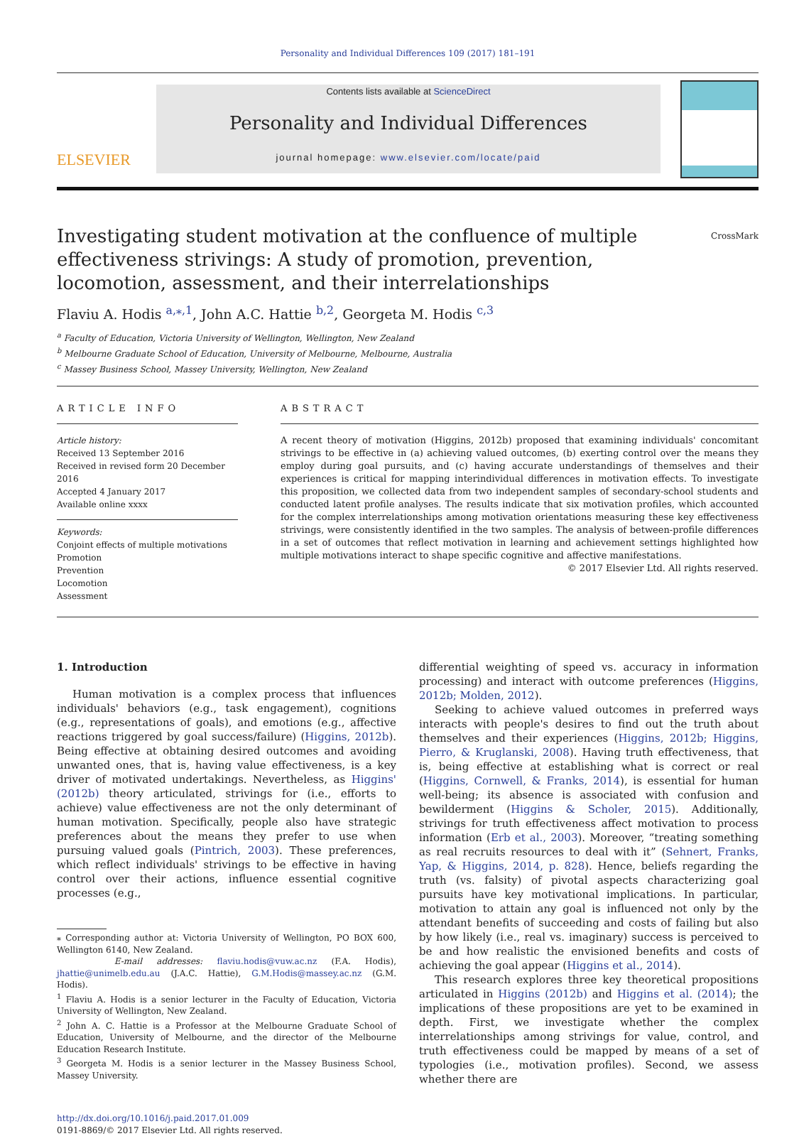Personality and Individual Differences 109 (2017) 181–191
ELSEVIER
Contents lists available at ScienceDirect
Personality and Individual Differences
journal homepage: www.elsevier.com/locate/paid
Investigating student motivation at the confluence of multiple effectiveness strivings: A study of promotion, prevention, locomotion, assessment, and their interrelationships CrossMark
Flaviu A. Hodis <sup>a,⁎,1</sup>, John A.C. Hattie <sup>b,2</sup>, Georgeta M. Hodis <sup>c,3</sup>
<sup>a</sup> Faculty of Education, Victoria University of Wellington, Wellington, New Zealand
<sup>b</sup> Melbourne Graduate School of Education, University of Melbourne, Melbourne, Australia
<sup>c</sup> Massey Business School, Massey University, Wellington, New Zealand
ARTICLE INFO
Article history:
Received 13 September 2016
Received in revised form 20 December 2016
Accepted 4 January 2017
Available online xxxx
Keywords:
Conjoint effects of multiple motivations
Promotion
Prevention
Locomotion
Assessment
ABSTRACT
A recent theory of motivation (Higgins, 2012b) proposed that examining individuals' concomitant strivings to be effective in (a) achieving valued outcomes, (b) exerting control over the means they employ during goal pursuits, and (c) having accurate understandings of themselves and their experiences is critical for mapping interindividual differences in motivation effects. To investigate this proposition, we collected data from two independent samples of secondary-school students and conducted latent profile analyses. The results indicate that six motivation profiles, which accounted for the complex interrelationships among motivation orientations measuring these key effectiveness strivings, were consistently identified in the two samples. The analysis of between-profile differences in a set of outcomes that reflect motivation in learning and achievement settings highlighted how multiple motivations interact to shape specific cognitive and affective manifestations.
© 2017 Elsevier Ltd. All rights reserved.
1. Introduction
Human motivation is a complex process that influences individuals' behaviors (e.g., task engagement), cognitions (e.g., representations of goals), and emotions (e.g., affective reactions triggered by goal success/failure) (Higgins, 2012b). Being effective at obtaining desired outcomes and avoiding unwanted ones, that is, having value effectiveness, is a key driver of motivated undertakings. Nevertheless, as Higgins' (2012b) theory articulated, strivings for (i.e., efforts to achieve) value effectiveness are not the only determinant of human motivation. Specifically, people also have strategic preferences about the means they prefer to use when pursuing valued goals (Pintrich, 2003). These preferences, which reflect individuals' strivings to be effective in having control over their actions, influence essential cognitive processes (e.g.,
⁎ Corresponding author at: Victoria University of Wellington, PO BOX 600, Wellington 6140, New Zealand.
E-mail addresses: flaviu.hodis@vuw.ac.nz (F.A. Hodis), jhattie@unimelb.edu.au (J.A.C. Hattie), G.M.Hodis@massey.ac.nz (G.M. Hodis).
<sup>1</sup> Flaviu A. Hodis is a senior lecturer in the Faculty of Education, Victoria University of Wellington, New Zealand.
<sup>2</sup> John A. C. Hattie is a Professor at the Melbourne Graduate School of Education, University of Melbourne, and the director of the Melbourne Education Research Institute.
<sup>3</sup> Georgeta M. Hodis is a senior lecturer in the Massey Business School, Massey University.
http://dx.doi.org/10.1016/j.paid.2017.01.009
0191-8869/© 2017 Elsevier Ltd. All rights reserved.
differential weighting of speed vs. accuracy in information processing) and interact with outcome preferences (Higgins, 2012b; Molden, 2012).
Seeking to achieve valued outcomes in preferred ways interacts with people's desires to find out the truth about themselves and their experiences (Higgins, 2012b; Higgins, Pierro, & Kruglanski, 2008). Having truth effectiveness, that is, being effective at establishing what is correct or real (Higgins, Cornwell, & Franks, 2014), is essential for human well-being; its absence is associated with confusion and bewilderment (Higgins & Scholer, 2015). Additionally, strivings for truth effectiveness affect motivation to process information (Erb et al., 2003). Moreover, “treating something as real recruits resources to deal with it” (Sehnert, Franks, Yap, & Higgins, 2014, p. 828). Hence, beliefs regarding the truth (vs. falsity) of pivotal aspects characterizing goal pursuits have key motivational implications. In particular, motivation to attain any goal is influenced not only by the attendant benefits of succeeding and costs of failing but also by how likely (i.e., real vs. imaginary) success is perceived to be and how realistic the envisioned benefits and costs of achieving the goal appear (Higgins et al., 2014).
This research explores three key theoretical propositions articulated in Higgins (2012b) and Higgins et al. (2014); the implications of these propositions are yet to be examined in depth. First, we investigate whether the complex interrelationships among strivings for value, control, and truth effectiveness could be mapped by means of a set of typologies (i.e., motivation profiles). Second, we assess whether there are